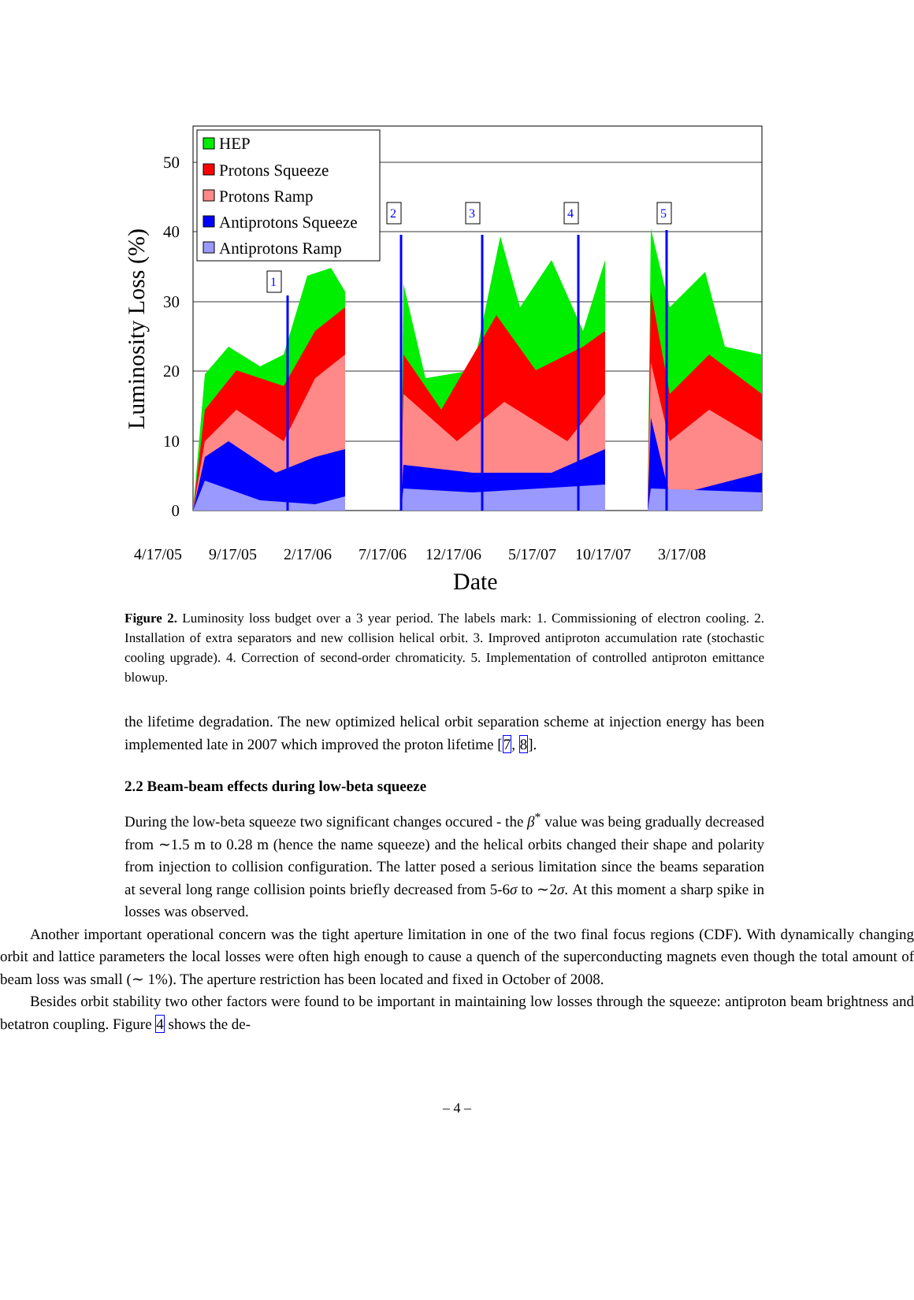1
2
3
4
5
HEP
Protons Squeeze
Protons Ramp
Antiprotons Squeeze
Antiprotons Ramp
50
40
30
20
10
0
Luminosity Loss (%)
4/17/05
9/17/05
2/17/06
7/17/06
12/17/06
5/17/07
10/17/07
3/17/08
Date
Figure 2. Luminosity loss budget over a 3 year period. The labels mark: 1. Commissioning of electron cooling. 2. Installation of extra separators and new collision helical orbit. 3. Improved antiproton accumulation rate (stochastic cooling upgrade). 4. Correction of second-order chromaticity. 5. Implementation of controlled antiproton emittance blowup.
the lifetime degradation. The new optimized helical orbit separation scheme at injection energy has been implemented late in 2007 which improved the proton lifetime [7, 8].
2.2 Beam-beam effects during low-beta squeeze
During the low-beta squeeze two significant changes occured - the β<sup>*</sup> value was being gradually decreased from ∼1.5 m to 0.28 m (hence the name squeeze) and the helical orbits changed their shape and polarity from injection to collision configuration. The latter posed a serious limitation since the beams separation at several long range collision points briefly decreased from 5-6σ to ∼2σ. At this moment a sharp spike in losses was observed.
Another important operational concern was the tight aperture limitation in one of the two final focus regions (CDF). With dynamically changing orbit and lattice parameters the local losses were often high enough to cause a quench of the superconducting magnets even though the total amount of beam loss was small (∼ 1%). The aperture restriction has been located and fixed in October of 2008.
Besides orbit stability two other factors were found to be important in maintaining low losses through the squeeze: antiproton beam brightness and betatron coupling. Figure 4 shows the de-
– 4 –